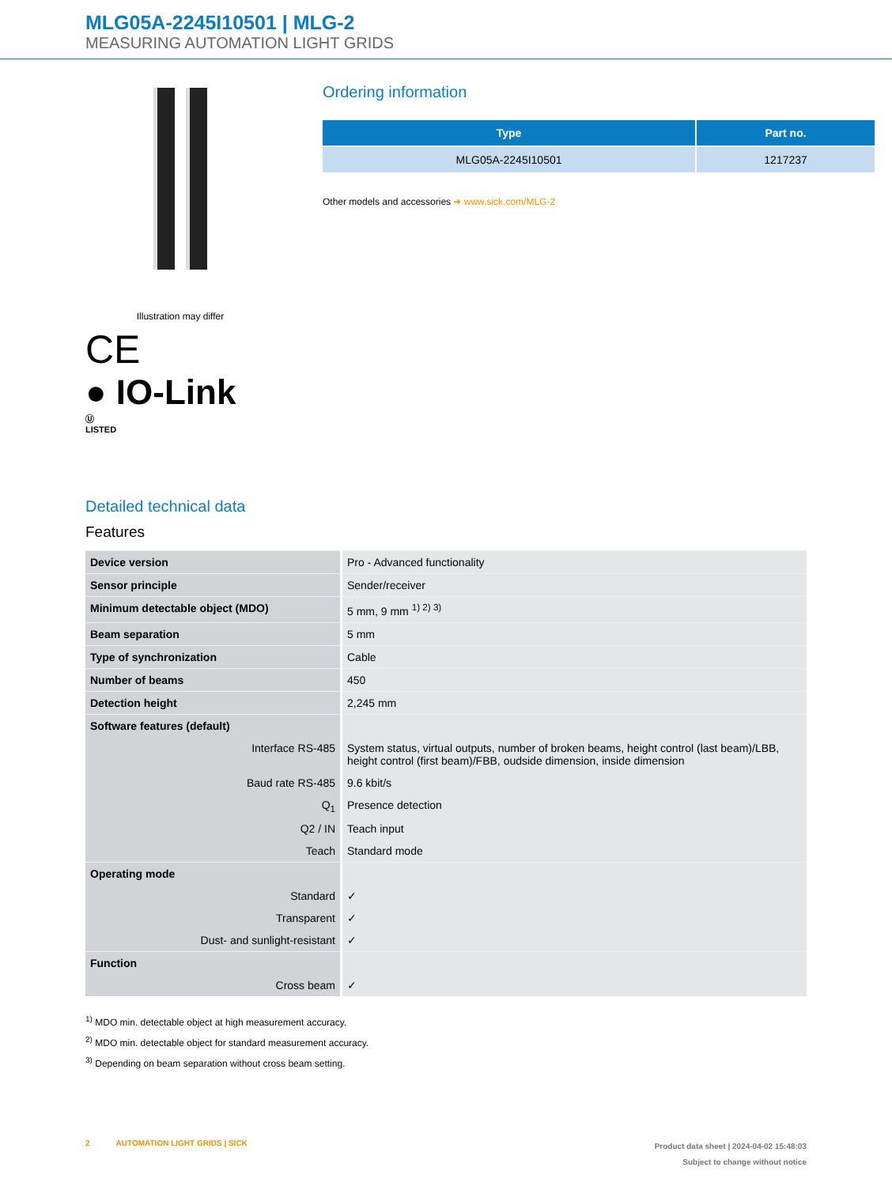MLG05A-2245I10501 | MLG-2
MEASURING AUTOMATION LIGHT GRIDS
Illustration may differ
CE
● IO-Link
Ⓤ
LISTED
Ordering information
| Type | Part no. |
| --- | --- |
| MLG05A-2245I10501 | 1217237 |
Other models and accessories ➜ www.sick.com/MLG-2
Detailed technical data
Features
| Device version | Pro - Advanced functionality |
| Sensor principle | Sender/receiver |
| Minimum detectable object (MDO) | 5 mm, 9 mm <sup>1) 2) 3)</sup> |
| Beam separation | 5 mm |
| Type of synchronization | Cable |
| Number of beams | 450 |
| Detection height | 2,245 mm |
| Software features (default) | |
| Interface RS-485 | System status, virtual outputs, number of broken beams, height control (last beam)/LBB, height control (first beam)/FBB, oudside dimension, inside dimension |
| Baud rate RS-485 | 9.6 kbit/s |
| Q<sub>1</sub> | Presence detection |
| Q2 / IN | Teach input |
| Teach | Standard mode |
| Operating mode | |
| Standard | ✓ |
| Transparent | ✓ |
| Dust- and sunlight-resistant | ✓ |
| Function | |
| Cross beam | ✓ |
<sup>1)</sup> MDO min. detectable object at high measurement accuracy.
<sup>2)</sup> MDO min. detectable object for standard measurement accuracy.
<sup>3)</sup> Depending on beam separation without cross beam setting.
2 AUTOMATION LIGHT GRIDS | SICK
Product data sheet | 2024-04-02 15:48:03
Subject to change without notice